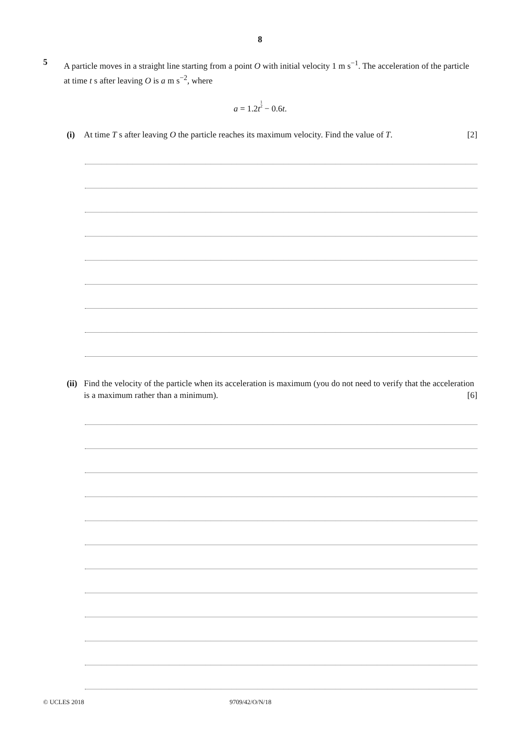8
5
A particle moves in a straight line starting from a point O with initial velocity 1 m s<sup>−1</sup>. The acceleration of the particle at time t s after leaving O is a m s<sup>−2</sup>, where
a = 1.2t 1
2 − 0.6t.
(i) At time T s after leaving O the particle reaches its maximum velocity. Find the value of T. [2]
(ii)
Find the velocity of the particle when its acceleration is maximum (you do not need to verify that the acceleration is a maximum rather than a minimum). [6]
© UCLES 2018 9709/42/O/N/18